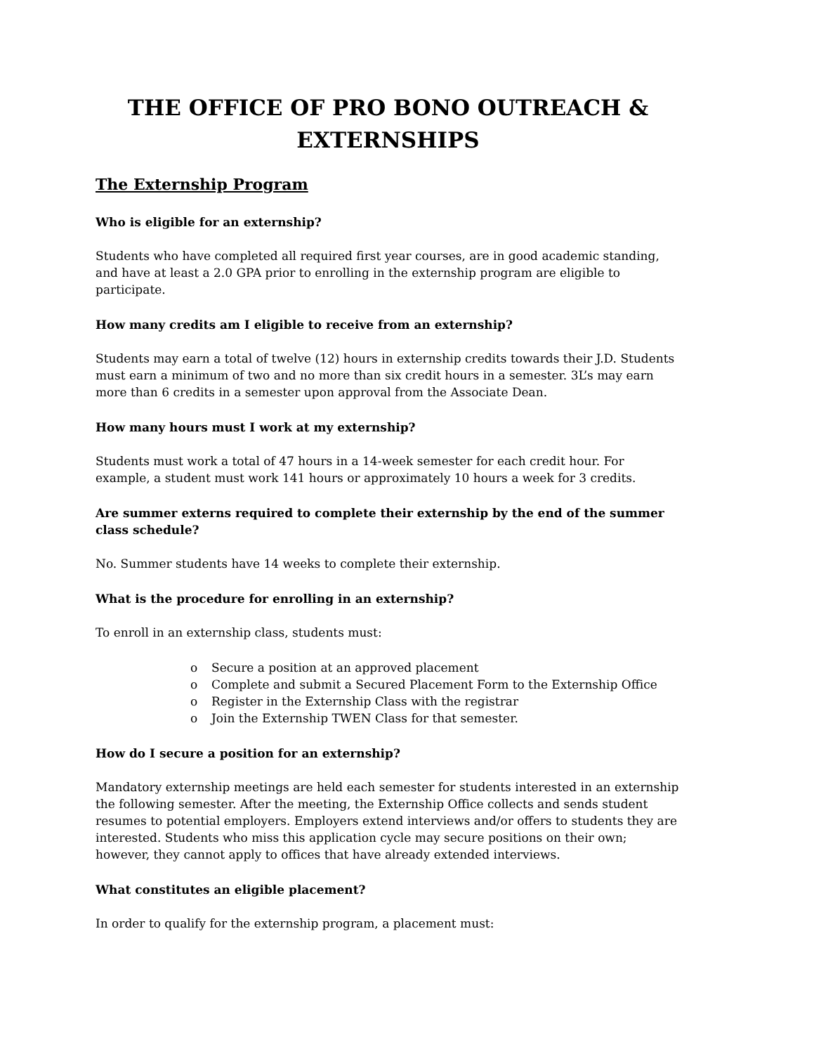THE OFFICE OF PRO BONO OUTREACH &
EXTERNSHIPS
The Externship Program
Who is eligible for an externship?
Students who have completed all required first year courses, are in good academic standing, and have at least a 2.0 GPA prior to enrolling in the externship program are eligible to participate.
How many credits am I eligible to receive from an externship?
Students may earn a total of twelve (12) hours in externship credits towards their J.D. Students must earn a minimum of two and no more than six credit hours in a semester. 3L’s may earn more than 6 credits in a semester upon approval from the Associate Dean.
How many hours must I work at my externship?
Students must work a total of 47 hours in a 14-week semester for each credit hour. For example, a student must work 141 hours or approximately 10 hours a week for 3 credits.
Are summer externs required to complete their externship by the end of the summer class schedule?
No. Summer students have 14 weeks to complete their externship.
What is the procedure for enrolling in an externship?
To enroll in an externship class, students must:
o Secure a position at an approved placement
o Complete and submit a Secured Placement Form to the Externship Office
o Register in the Externship Class with the registrar
o Join the Externship TWEN Class for that semester.
How do I secure a position for an externship?
Mandatory externship meetings are held each semester for students interested in an externship the following semester. After the meeting, the Externship Office collects and sends student resumes to potential employers. Employers extend interviews and/or offers to students they are interested. Students who miss this application cycle may secure positions on their own; however, they cannot apply to offices that have already extended interviews.
What constitutes an eligible placement?
In order to qualify for the externship program, a placement must: